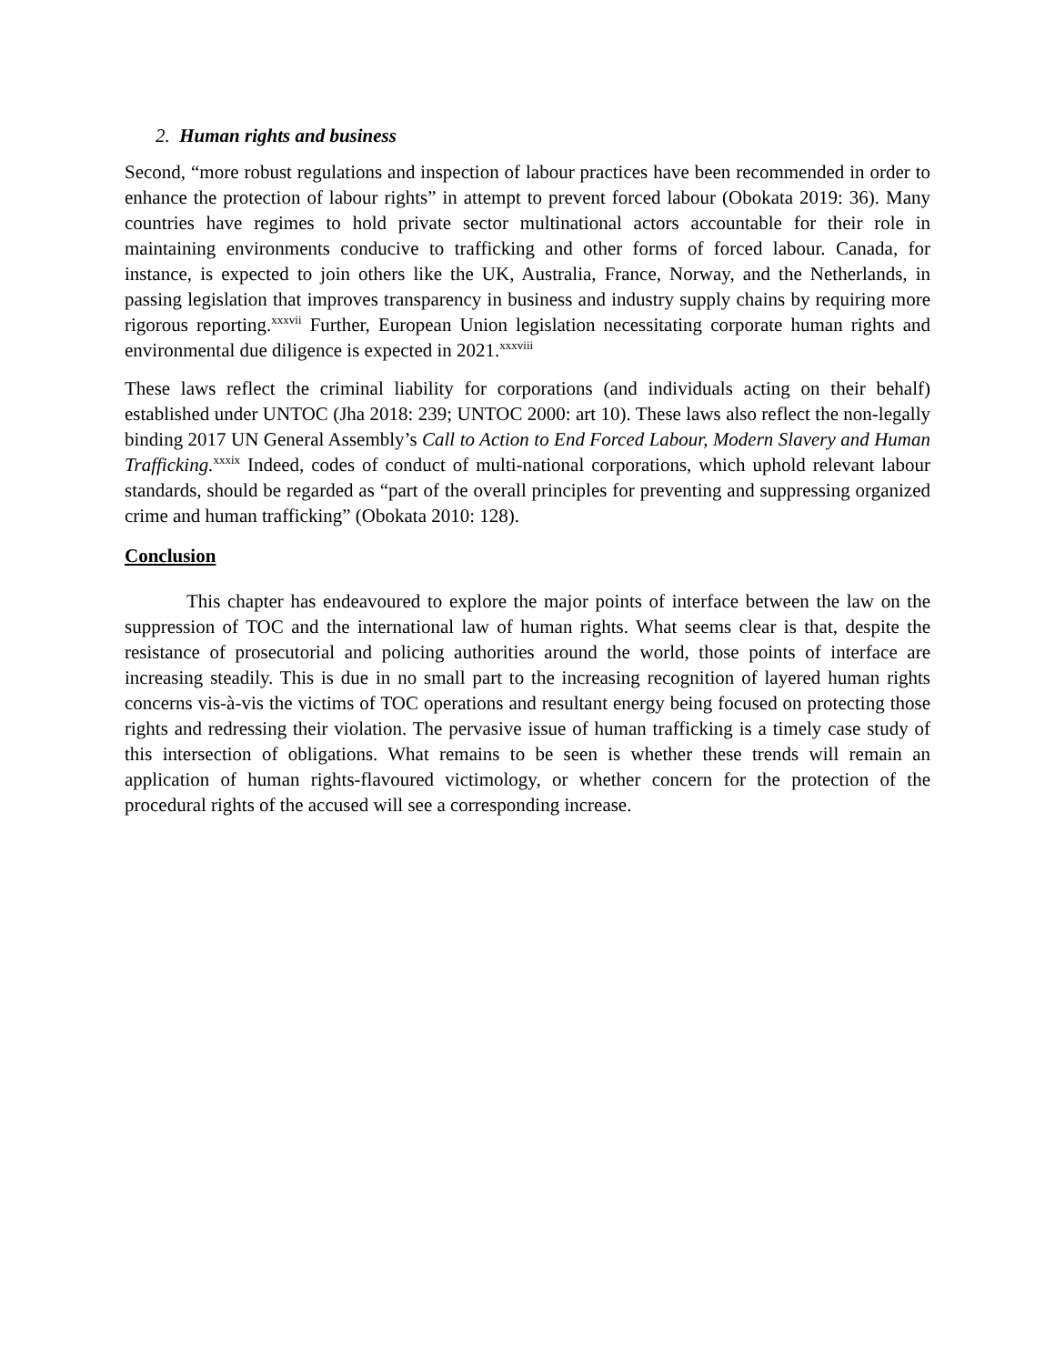2. Human rights and business
Second, “more robust regulations and inspection of labour practices have been recommended in order to enhance the protection of labour rights” in attempt to prevent forced labour (Obokata 2019: 36). Many countries have regimes to hold private sector multinational actors accountable for their role in maintaining environments conducive to trafficking and other forms of forced labour. Canada, for instance, is expected to join others like the UK, Australia, France, Norway, and the Netherlands, in passing legislation that improves transparency in business and industry supply chains by requiring more rigorous reporting.<sup>xxxvii</sup> Further, European Union legislation necessitating corporate human rights and environmental due diligence is expected in 2021.<sup>xxxviii</sup>
These laws reflect the criminal liability for corporations (and individuals acting on their behalf) established under UNTOC (Jha 2018: 239; UNTOC 2000: art 10). These laws also reflect the non-legally binding 2017 UN General Assembly’s Call to Action to End Forced Labour, Modern Slavery and Human Trafficking.<sup>xxxix</sup> Indeed, codes of conduct of multi-national corporations, which uphold relevant labour standards, should be regarded as “part of the overall principles for preventing and suppressing organized crime and human trafficking” (Obokata 2010: 128).
Conclusion
This chapter has endeavoured to explore the major points of interface between the law on the suppression of TOC and the international law of human rights. What seems clear is that, despite the resistance of prosecutorial and policing authorities around the world, those points of interface are increasing steadily. This is due in no small part to the increasing recognition of layered human rights concerns vis-à-vis the victims of TOC operations and resultant energy being focused on protecting those rights and redressing their violation. The pervasive issue of human trafficking is a timely case study of this intersection of obligations. What remains to be seen is whether these trends will remain an application of human rights-flavoured victimology, or whether concern for the protection of the procedural rights of the accused will see a corresponding increase.